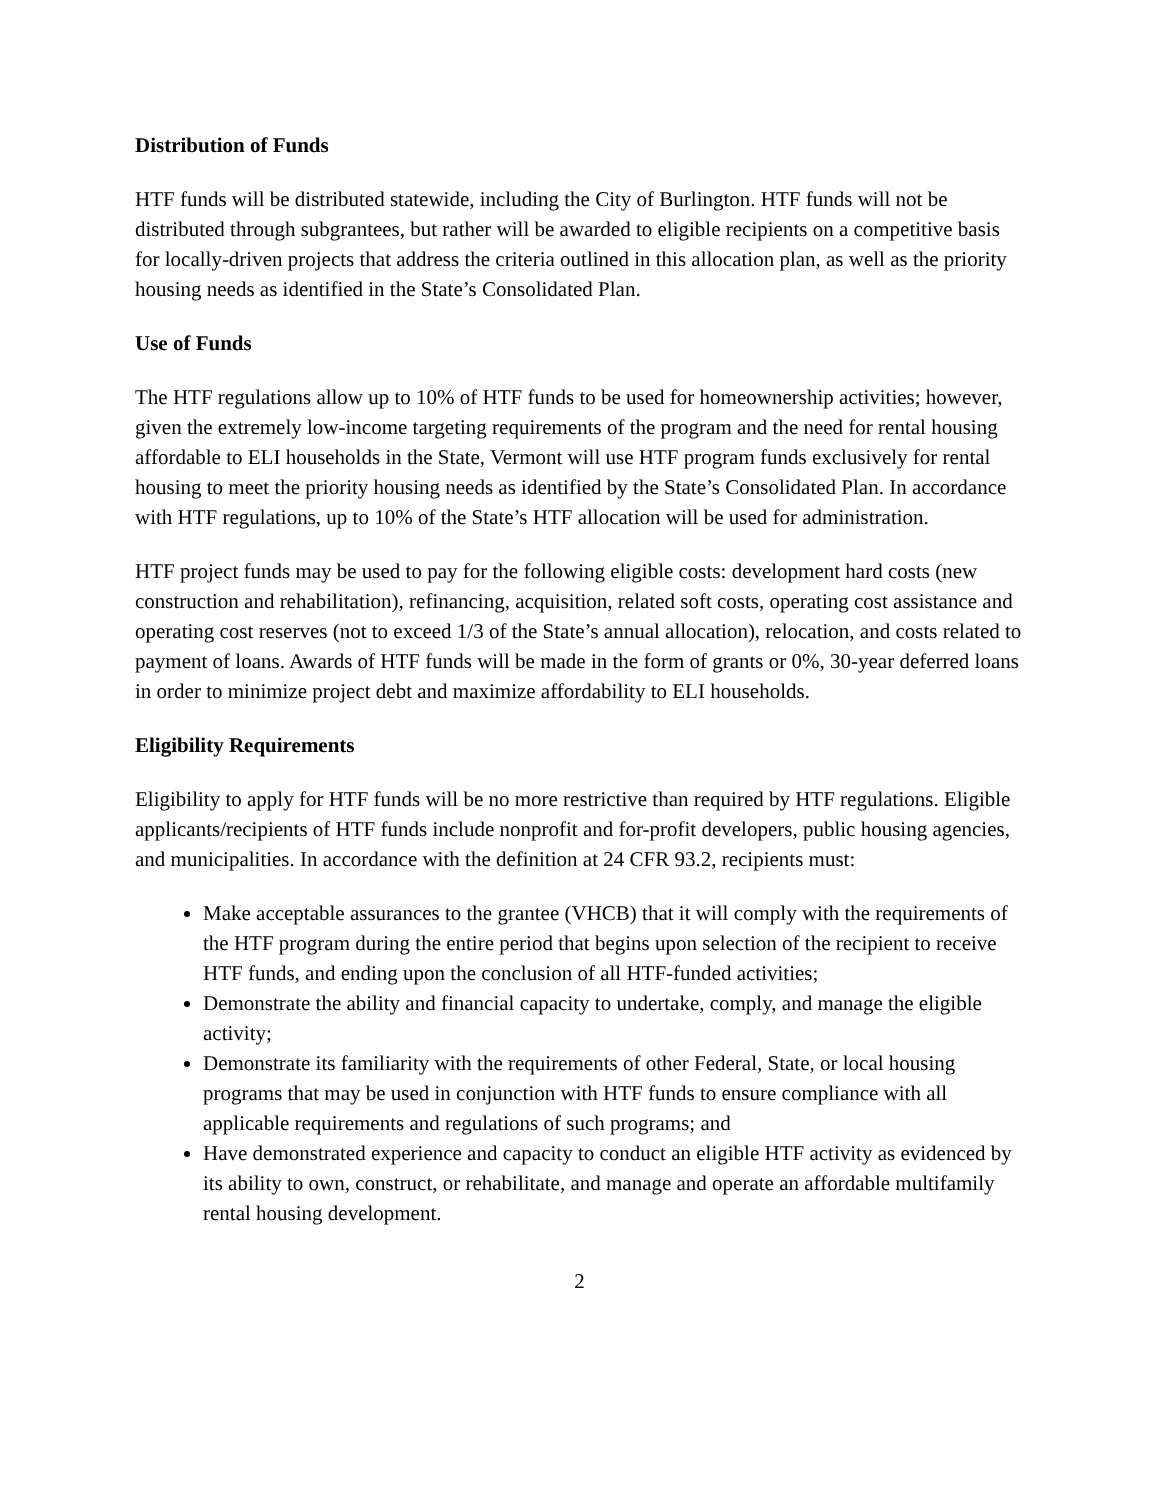Distribution of Funds
HTF funds will be distributed statewide, including the City of Burlington. HTF funds will not be distributed through subgrantees, but rather will be awarded to eligible recipients on a competitive basis for locally-driven projects that address the criteria outlined in this allocation plan, as well as the priority housing needs as identified in the State’s Consolidated Plan.
Use of Funds
The HTF regulations allow up to 10% of HTF funds to be used for homeownership activities; however, given the extremely low-income targeting requirements of the program and the need for rental housing affordable to ELI households in the State, Vermont will use HTF program funds exclusively for rental housing to meet the priority housing needs as identified by the State’s Consolidated Plan. In accordance with HTF regulations, up to 10% of the State’s HTF allocation will be used for administration.
HTF project funds may be used to pay for the following eligible costs: development hard costs (new construction and rehabilitation), refinancing, acquisition, related soft costs, operating cost assistance and operating cost reserves (not to exceed 1/3 of the State’s annual allocation), relocation, and costs related to payment of loans. Awards of HTF funds will be made in the form of grants or 0%, 30-year deferred loans in order to minimize project debt and maximize affordability to ELI households.
Eligibility Requirements
Eligibility to apply for HTF funds will be no more restrictive than required by HTF regulations. Eligible applicants/recipients of HTF funds include nonprofit and for-profit developers, public housing agencies, and municipalities. In accordance with the definition at 24 CFR 93.2, recipients must:
Make acceptable assurances to the grantee (VHCB) that it will comply with the requirements of the HTF program during the entire period that begins upon selection of the recipient to receive HTF funds, and ending upon the conclusion of all HTF-funded activities;
Demonstrate the ability and financial capacity to undertake, comply, and manage the eligible activity;
Demonstrate its familiarity with the requirements of other Federal, State, or local housing programs that may be used in conjunction with HTF funds to ensure compliance with all applicable requirements and regulations of such programs; and
Have demonstrated experience and capacity to conduct an eligible HTF activity as evidenced by its ability to own, construct, or rehabilitate, and manage and operate an affordable multifamily rental housing development.
2